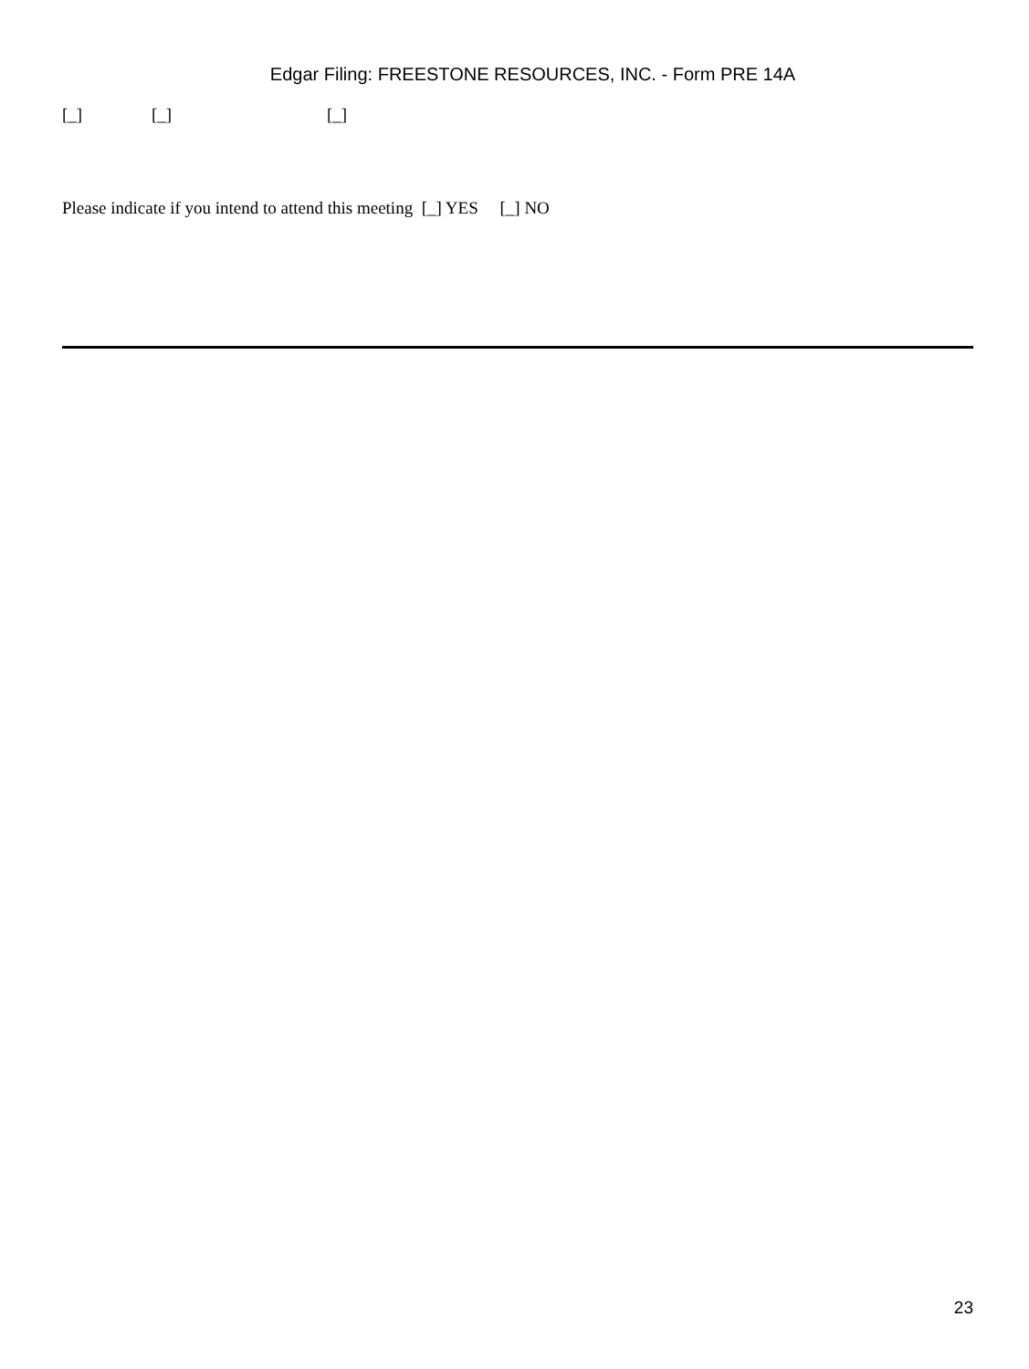Edgar Filing: FREESTONE RESOURCES, INC. - Form PRE 14A
[_] [_] [_]
Please indicate if you intend to attend this meeting [_] YES [_] NO
23